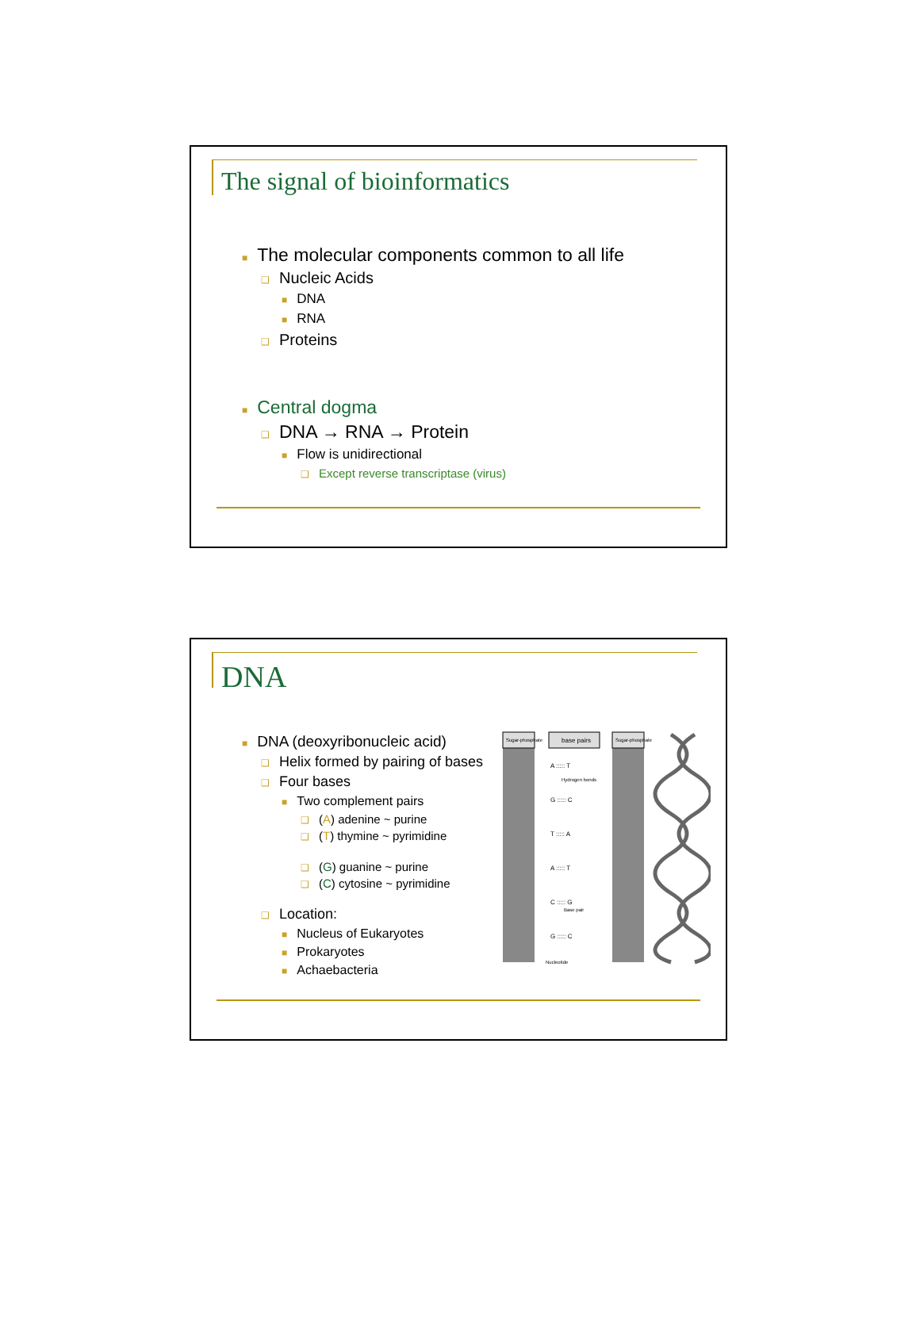The signal of bioinformatics
■ The molecular components common to all life
❑ Nucleic Acids
■ DNA
■ RNA
❑ Proteins
■ Central dogma
❑ DNA → RNA → Protein
■ Flow is unidirectional
❑ Except reverse transcriptase (virus)
DNA
■ DNA (deoxyribonucleic acid)
❑ Helix formed by pairing of bases
❑ Four bases
■ Two complement pairs
❑ (A) adenine ~ purine
❑ (T) thymine ~ pyrimidine
❑ (G) guanine ~ purine
❑ (C) cytosine ~ pyrimidine
❑ Location:
■ Nucleus of Eukaryotes
■ Prokaryotes
■ Achaebacteria
Sugar-phosphate
base pairs
Sugar-phosphate
A ::::: T
G ::::: C
T ::::: A
A ::::: T
C ::::: G
G ::::: C
Hydrogen bonds
Base pair
Nucleotide